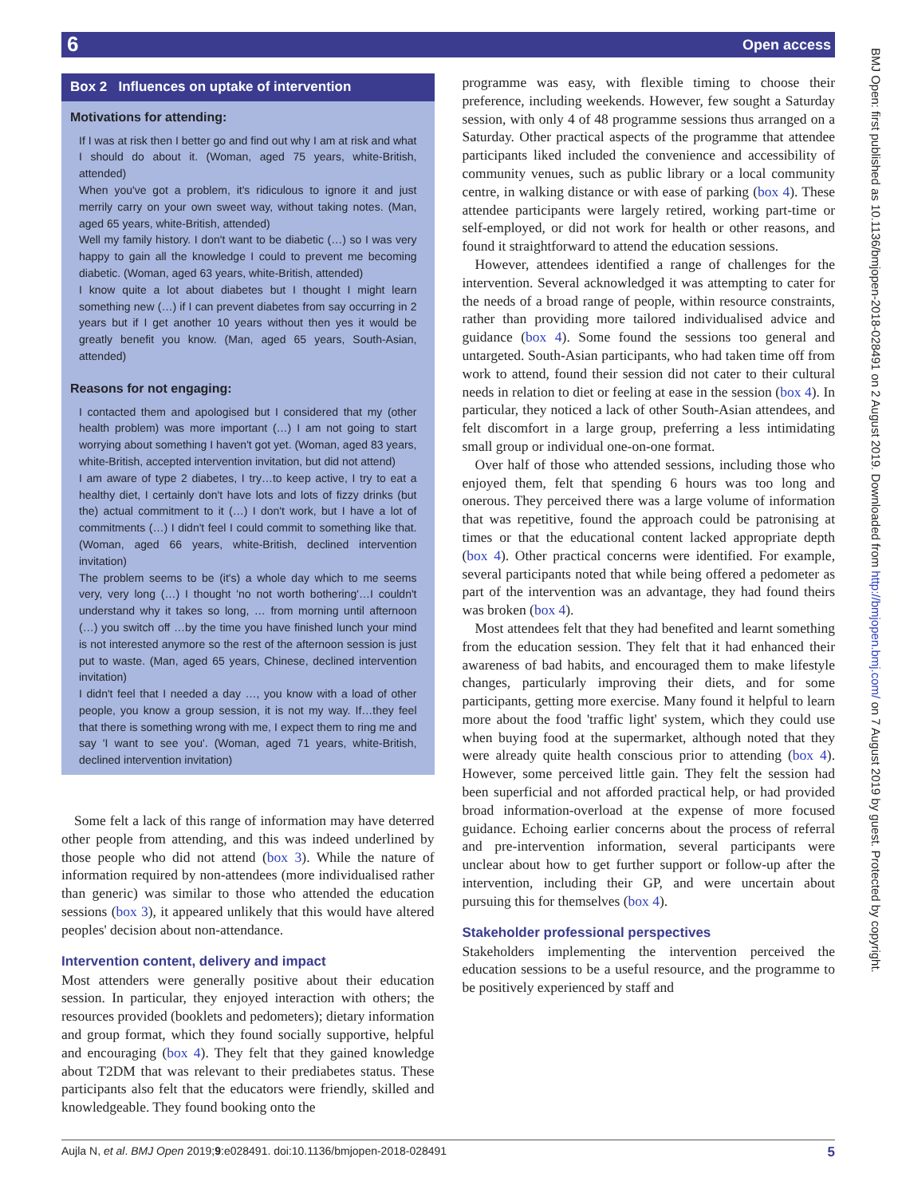6 Open access
BMJ Open: first published as 10.1136/bmjopen-2018-028491 on 2 August 2019. Downloaded from http://bmjopen.bmj.com/ on 7 August 2019 by guest. Protected by copyright.
Box 2 Influences on uptake of intervention
Motivations for attending:
If I was at risk then I better go and find out why I am at risk and what I should do about it. (Woman, aged 75 years, white-British, attended)
When you've got a problem, it's ridiculous to ignore it and just merrily carry on your own sweet way, without taking notes. (Man, aged 65 years, white-British, attended)
Well my family history. I don't want to be diabetic (…) so I was very happy to gain all the knowledge I could to prevent me becoming diabetic. (Woman, aged 63 years, white-British, attended)
I know quite a lot about diabetes but I thought I might learn something new (…) if I can prevent diabetes from say occurring in 2 years but if I get another 10 years without then yes it would be greatly benefit you know. (Man, aged 65 years, South-Asian, attended)
Reasons for not engaging:
I contacted them and apologised but I considered that my (other health problem) was more important (…) I am not going to start worrying about something I haven't got yet. (Woman, aged 83 years, white-British, accepted intervention invitation, but did not attend)
I am aware of type 2 diabetes, I try…to keep active, I try to eat a healthy diet, I certainly don't have lots and lots of fizzy drinks (but the) actual commitment to it (…) I don't work, but I have a lot of commitments (…) I didn't feel I could commit to something like that. (Woman, aged 66 years, white-British, declined intervention invitation)
The problem seems to be (it's) a whole day which to me seems very, very long (…) I thought 'no not worth bothering'…I couldn't understand why it takes so long, … from morning until afternoon (…) you switch off …by the time you have finished lunch your mind is not interested anymore so the rest of the afternoon session is just put to waste. (Man, aged 65 years, Chinese, declined intervention invitation)
I didn't feel that I needed a day …, you know with a load of other people, you know a group session, it is not my way. If…they feel that there is something wrong with me, I expect them to ring me and say 'I want to see you'. (Woman, aged 71 years, white-British, declined intervention invitation)
Some felt a lack of this range of information may have deterred other people from attending, and this was indeed underlined by those people who did not attend (box 3). While the nature of information required by non-attendees (more individualised rather than generic) was similar to those who attended the education sessions (box 3), it appeared unlikely that this would have altered peoples' decision about non-attendance.
Intervention content, delivery and impact
Most attenders were generally positive about their education session. In particular, they enjoyed interaction with others; the resources provided (booklets and pedometers); dietary information and group format, which they found socially supportive, helpful and encouraging (box 4). They felt that they gained knowledge about T2DM that was relevant to their prediabetes status. These participants also felt that the educators were friendly, skilled and knowledgeable. They found booking onto the
programme was easy, with flexible timing to choose their preference, including weekends. However, few sought a Saturday session, with only 4 of 48 programme sessions thus arranged on a Saturday. Other practical aspects of the programme that attendee participants liked included the convenience and accessibility of community venues, such as public library or a local community centre, in walking distance or with ease of parking (box 4). These attendee participants were largely retired, working part-time or self-employed, or did not work for health or other reasons, and found it straightforward to attend the education sessions.
However, attendees identified a range of challenges for the intervention. Several acknowledged it was attempting to cater for the needs of a broad range of people, within resource constraints, rather than providing more tailored individualised advice and guidance (box 4). Some found the sessions too general and untargeted. South-Asian participants, who had taken time off from work to attend, found their session did not cater to their cultural needs in relation to diet or feeling at ease in the session (box 4). In particular, they noticed a lack of other South-Asian attendees, and felt discomfort in a large group, preferring a less intimidating small group or individual one-on-one format.
Over half of those who attended sessions, including those who enjoyed them, felt that spending 6 hours was too long and onerous. They perceived there was a large volume of information that was repetitive, found the approach could be patronising at times or that the educational content lacked appropriate depth (box 4). Other practical concerns were identified. For example, several participants noted that while being offered a pedometer as part of the intervention was an advantage, they had found theirs was broken (box 4).
Most attendees felt that they had benefited and learnt something from the education session. They felt that it had enhanced their awareness of bad habits, and encouraged them to make lifestyle changes, particularly improving their diets, and for some participants, getting more exercise. Many found it helpful to learn more about the food 'traffic light' system, which they could use when buying food at the supermarket, although noted that they were already quite health conscious prior to attending (box 4). However, some perceived little gain. They felt the session had been superficial and not afforded practical help, or had provided broad information-overload at the expense of more focused guidance. Echoing earlier concerns about the process of referral and pre-intervention information, several participants were unclear about how to get further support or follow-up after the intervention, including their GP, and were uncertain about pursuing this for themselves (box 4).
Stakeholder professional perspectives
Stakeholders implementing the intervention perceived the education sessions to be a useful resource, and the programme to be positively experienced by staff and
Aujla N, et al. BMJ Open 2019;9:e028491. doi:10.1136/bmjopen-2018-028491 5